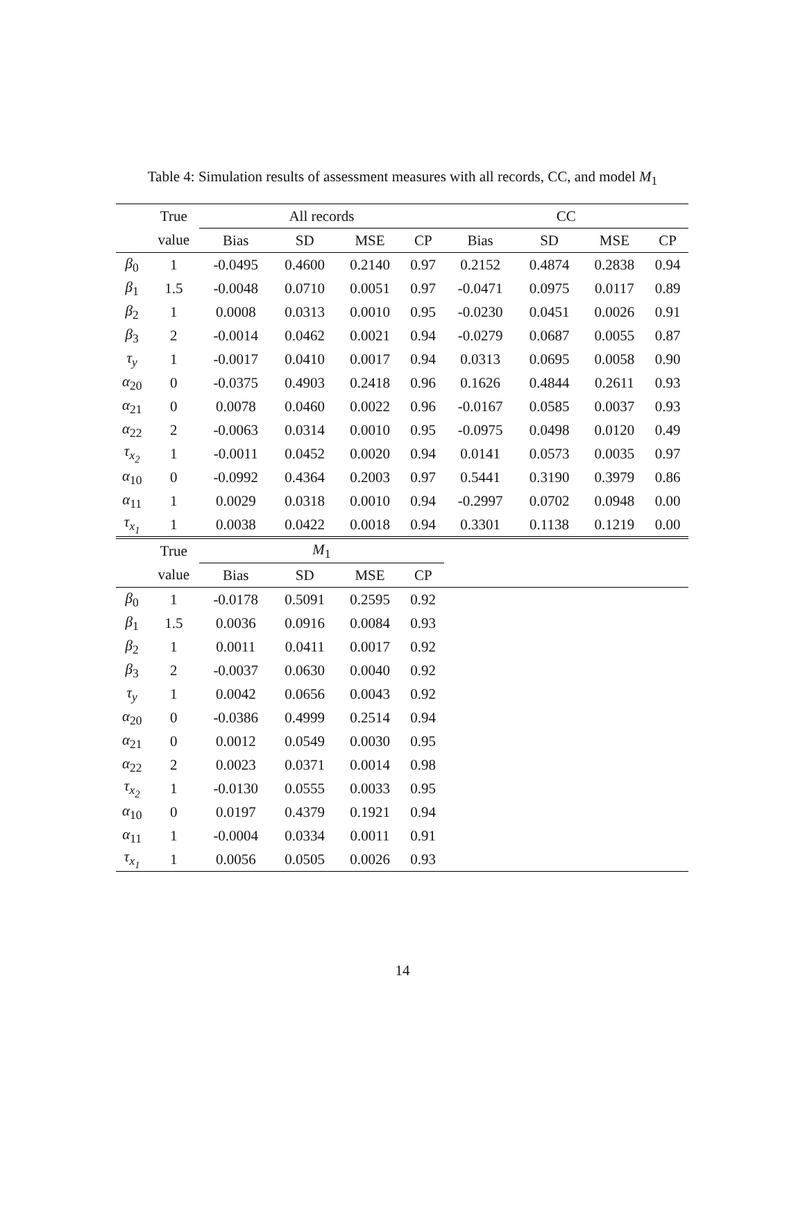Table 4: Simulation results of assessment measures with all records, CC, and model M<sub>1</sub>
| | True | All records | | | | | CC | | | |
| --- | --- | --- | --- | --- | --- | --- | --- | --- | --- | --- |
| | value | Bias | SD | MSE | CP | | Bias | SD | MSE | CP |
| β<sub>0</sub> | 1 | -0.0495 | 0.4600 | 0.2140 | 0.97 | | 0.2152 | 0.4874 | 0.2838 | 0.94 |
| β<sub>1</sub> | 1.5 | -0.0048 | 0.0710 | 0.0051 | 0.97 | | -0.0471 | 0.0975 | 0.0117 | 0.89 |
| β<sub>2</sub> | 1 | 0.0008 | 0.0313 | 0.0010 | 0.95 | | -0.0230 | 0.0451 | 0.0026 | 0.91 |
| β<sub>3</sub> | 2 | -0.0014 | 0.0462 | 0.0021 | 0.94 | | -0.0279 | 0.0687 | 0.0055 | 0.87 |
| τ<sub>y</sub> | 1 | -0.0017 | 0.0410 | 0.0017 | 0.94 | | 0.0313 | 0.0695 | 0.0058 | 0.90 |
| α<sub>20</sub> | 0 | -0.0375 | 0.4903 | 0.2418 | 0.96 | | 0.1626 | 0.4844 | 0.2611 | 0.93 |
| α<sub>21</sub> | 0 | 0.0078 | 0.0460 | 0.0022 | 0.96 | | -0.0167 | 0.0585 | 0.0037 | 0.93 |
| α<sub>22</sub> | 2 | -0.0063 | 0.0314 | 0.0010 | 0.95 | | -0.0975 | 0.0498 | 0.0120 | 0.49 |
| τ<sub>x<sub>2</sub></sub> | 1 | -0.0011 | 0.0452 | 0.0020 | 0.94 | | 0.0141 | 0.0573 | 0.0035 | 0.97 |
| α<sub>10</sub> | 0 | -0.0992 | 0.4364 | 0.2003 | 0.97 | | 0.5441 | 0.3190 | 0.3979 | 0.86 |
| α<sub>11</sub> | 1 | 0.0029 | 0.0318 | 0.0010 | 0.94 | | -0.2997 | 0.0702 | 0.0948 | 0.00 |
| τ<sub>x<sub>1</sub></sub> | 1 | 0.0038 | 0.0422 | 0.0018 | 0.94 | | 0.3301 | 0.1138 | 0.1219 | 0.00 |
| | True | M<sub>1</sub> | | | | | | | | |
| | value | Bias | SD | MSE | CP | | | | | |
| β<sub>0</sub> | 1 | -0.0178 | 0.5091 | 0.2595 | 0.92 | | | | | |
| β<sub>1</sub> | 1.5 | 0.0036 | 0.0916 | 0.0084 | 0.93 | | | | | |
| β<sub>2</sub> | 1 | 0.0011 | 0.0411 | 0.0017 | 0.92 | | | | | |
| β<sub>3</sub> | 2 | -0.0037 | 0.0630 | 0.0040 | 0.92 | | | | | |
| τ<sub>y</sub> | 1 | 0.0042 | 0.0656 | 0.0043 | 0.92 | | | | | |
| α<sub>20</sub> | 0 | -0.0386 | 0.4999 | 0.2514 | 0.94 | | | | | |
| α<sub>21</sub> | 0 | 0.0012 | 0.0549 | 0.0030 | 0.95 | | | | | |
| α<sub>22</sub> | 2 | 0.0023 | 0.0371 | 0.0014 | 0.98 | | | | | |
| τ<sub>x<sub>2</sub></sub> | 1 | -0.0130 | 0.0555 | 0.0033 | 0.95 | | | | | |
| α<sub>10</sub> | 0 | 0.0197 | 0.4379 | 0.1921 | 0.94 | | | | | |
| α<sub>11</sub> | 1 | -0.0004 | 0.0334 | 0.0011 | 0.91 | | | | | |
| τ<sub>x<sub>1</sub></sub> | 1 | 0.0056 | 0.0505 | 0.0026 | 0.93 | | | | | |
14